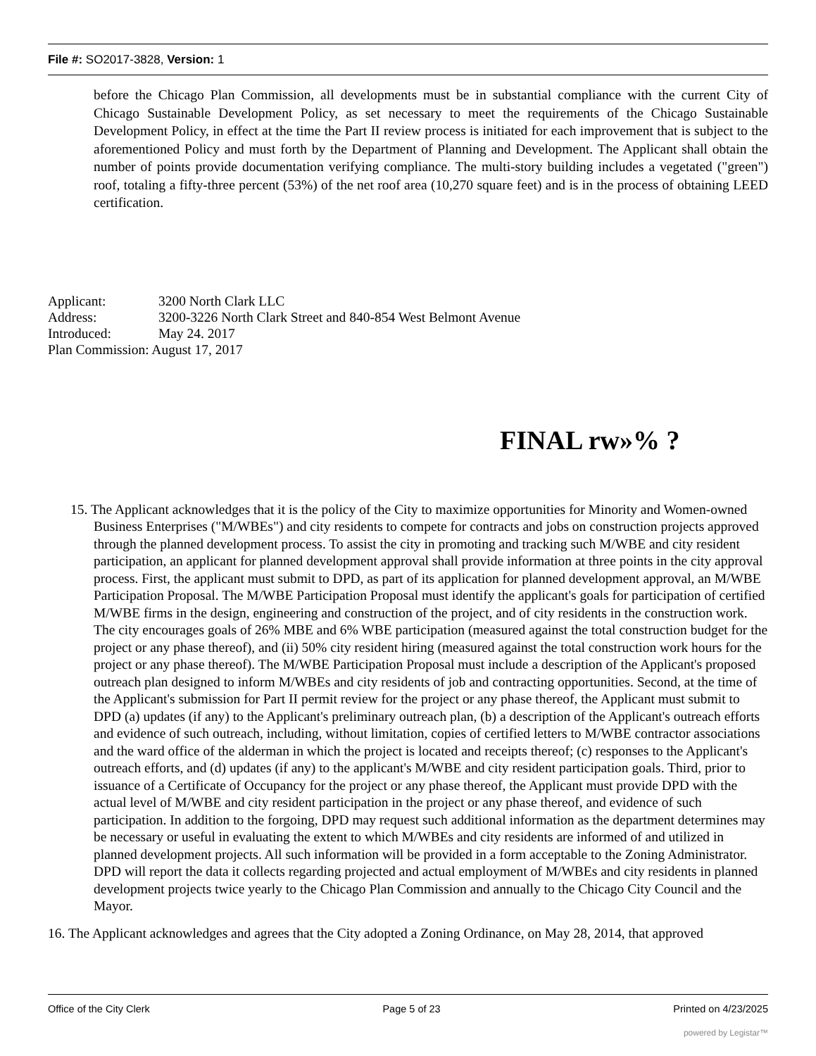File #: SO2017-3828, Version: 1
before the Chicago Plan Commission, all developments must be in substantial compliance with the current City of Chicago Sustainable Development Policy, as set necessary to meet the requirements of the Chicago Sustainable Development Policy, in effect at the time the Part II review process is initiated for each improvement that is subject to the aforementioned Policy and must forth by the Department of Planning and Development. The Applicant shall obtain the number of points provide documentation verifying compliance. The multi-story building includes a vegetated ("green") roof, totaling a fifty-three percent (53%) of the net roof area (10,270 square feet) and is in the process of obtaining LEED certification.
Applicant: 3200 North Clark LLC
Address: 3200-3226 North Clark Street and 840-854 West Belmont Avenue
Introduced: May 24. 2017
Plan Commission: August 17, 2017
FINAL rw»% ?
15. The Applicant acknowledges that it is the policy of the City to maximize opportunities for Minority and Women-owned Business Enterprises ("M/WBEs") and city residents to compete for contracts and jobs on construction projects approved through the planned development process. To assist the city in promoting and tracking such M/WBE and city resident participation, an applicant for planned development approval shall provide information at three points in the city approval process. First, the applicant must submit to DPD, as part of its application for planned development approval, an M/WBE Participation Proposal. The M/WBE Participation Proposal must identify the applicant's goals for participation of certified M/WBE firms in the design, engineering and construction of the project, and of city residents in the construction work. The city encourages goals of 26% MBE and 6% WBE participation (measured against the total construction budget for the project or any phase thereof), and (ii) 50% city resident hiring (measured against the total construction work hours for the project or any phase thereof). The M/WBE Participation Proposal must include a description of the Applicant's proposed outreach plan designed to inform M/WBEs and city residents of job and contracting opportunities. Second, at the time of the Applicant's submission for Part II permit review for the project or any phase thereof, the Applicant must submit to DPD (a) updates (if any) to the Applicant's preliminary outreach plan, (b) a description of the Applicant's outreach efforts and evidence of such outreach, including, without limitation, copies of certified letters to M/WBE contractor associations and the ward office of the alderman in which the project is located and receipts thereof; (c) responses to the Applicant's outreach efforts, and (d) updates (if any) to the applicant's M/WBE and city resident participation goals. Third, prior to issuance of a Certificate of Occupancy for the project or any phase thereof, the Applicant must provide DPD with the actual level of M/WBE and city resident participation in the project or any phase thereof, and evidence of such participation. In addition to the forgoing, DPD may request such additional information as the department determines may be necessary or useful in evaluating the extent to which M/WBEs and city residents are informed of and utilized in planned development projects. All such information will be provided in a form acceptable to the Zoning Administrator. DPD will report the data it collects regarding projected and actual employment of M/WBEs and city residents in planned development projects twice yearly to the Chicago Plan Commission and annually to the Chicago City Council and the Mayor.
16. The Applicant acknowledges and agrees that the City adopted a Zoning Ordinance, on May 28, 2014, that approved
Office of the City Clerk Page 5 of 23 Printed on 4/23/2025
powered by Legistar™